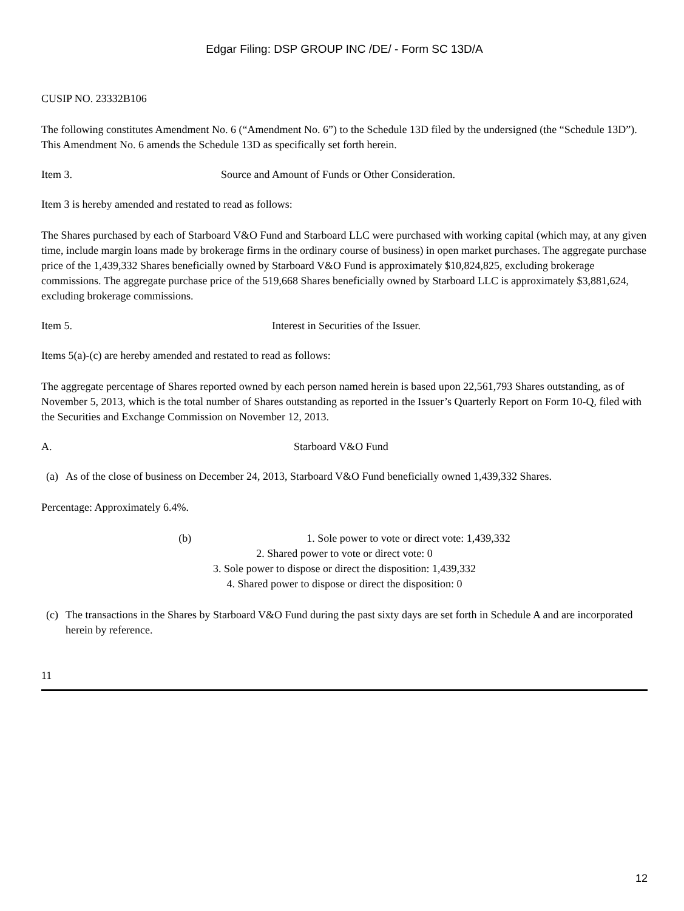Edgar Filing: DSP GROUP INC /DE/ - Form SC 13D/A
CUSIP NO. 23332B106
The following constitutes Amendment No. 6 (“Amendment No. 6”) to the Schedule 13D filed by the undersigned (the “Schedule 13D”). This Amendment No. 6 amends the Schedule 13D as specifically set forth herein.
Item 3. Source and Amount of Funds or Other Consideration.
Item 3 is hereby amended and restated to read as follows:
The Shares purchased by each of Starboard V&O Fund and Starboard LLC were purchased with working capital (which may, at any given time, include margin loans made by brokerage firms in the ordinary course of business) in open market purchases. The aggregate purchase price of the 1,439,332 Shares beneficially owned by Starboard V&O Fund is approximately $10,824,825, excluding brokerage commissions. The aggregate purchase price of the 519,668 Shares beneficially owned by Starboard LLC is approximately $3,881,624, excluding brokerage commissions.
Item 5. Interest in Securities of the Issuer.
Items 5(a)-(c) are hereby amended and restated to read as follows:
The aggregate percentage of Shares reported owned by each person named herein is based upon 22,561,793 Shares outstanding, as of November 5, 2013, which is the total number of Shares outstanding as reported in the Issuer’s Quarterly Report on Form 10-Q, filed with the Securities and Exchange Commission on November 12, 2013.
A. Starboard V&O Fund
(a) As of the close of business on December 24, 2013, Starboard V&O Fund beneficially owned 1,439,332 Shares.
Percentage: Approximately 6.4%.
(b) 1. Sole power to vote or direct vote: 1,439,332
2. Shared power to vote or direct vote: 0
3. Sole power to dispose or direct the disposition: 1,439,332
4. Shared power to dispose or direct the disposition: 0
(c) The transactions in the Shares by Starboard V&O Fund during the past sixty days are set forth in Schedule A and are incorporated herein by reference.
11
12